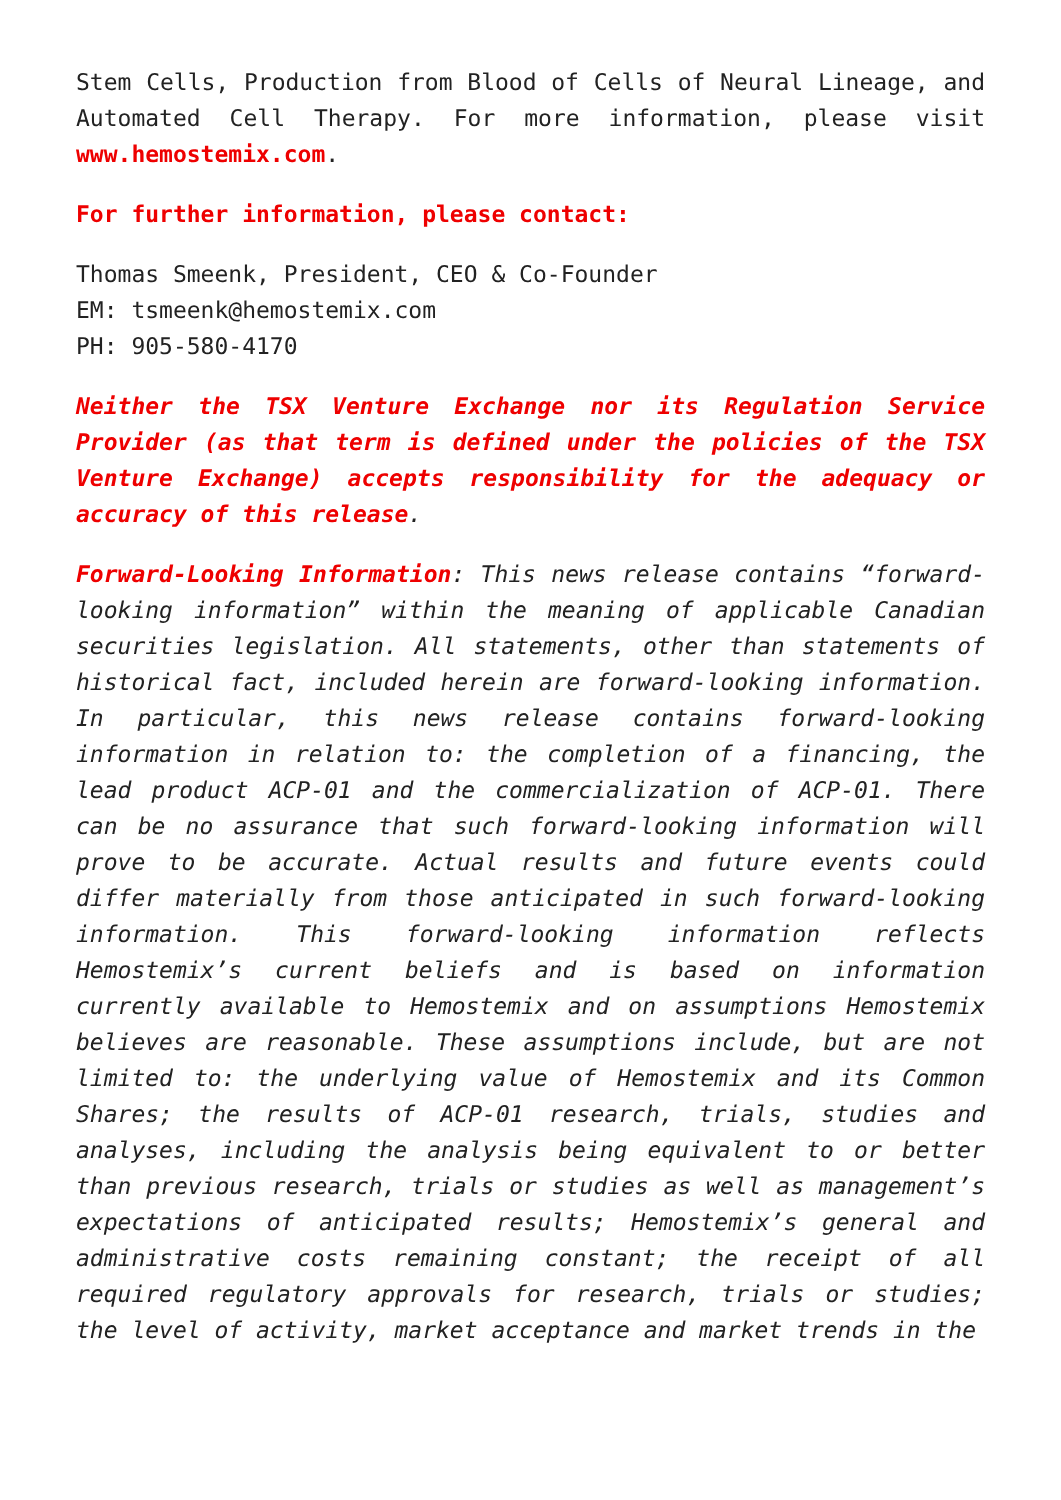Stem Cells, Production from Blood of Cells of Neural Lineage, and Automated Cell Therapy. For more information, please visit www.hemostemix.com.
For further information, please contact:
Thomas Smeenk, President, CEO & Co-Founder
EM: tsmeenk@hemostemix.com
PH: 905-580-4170
Neither the TSX Venture Exchange nor its Regulation Service Provider (as that term is defined under the policies of the TSX Venture Exchange) accepts responsibility for the adequacy or accuracy of this release.
Forward-Looking Information: This news release contains “forward-looking information” within the meaning of applicable Canadian securities legislation. All statements, other than statements of historical fact, included herein are forward-looking information. In particular, this news release contains forward-looking information in relation to: the completion of a financing, the lead product ACP-01 and the commercialization of ACP-01. There can be no assurance that such forward-looking information will prove to be accurate. Actual results and future events could differ materially from those anticipated in such forward-looking information. This forward-looking information reflects Hemostemix’s current beliefs and is based on information currently available to Hemostemix and on assumptions Hemostemix believes are reasonable. These assumptions include, but are not limited to: the underlying value of Hemostemix and its Common Shares; the results of ACP-01 research, trials, studies and analyses, including the analysis being equivalent to or better than previous research, trials or studies as well as management’s expectations of anticipated results; Hemostemix’s general and administrative costs remaining constant; the receipt of all required regulatory approvals for research, trials or studies; the level of activity, market acceptance and market trends in the